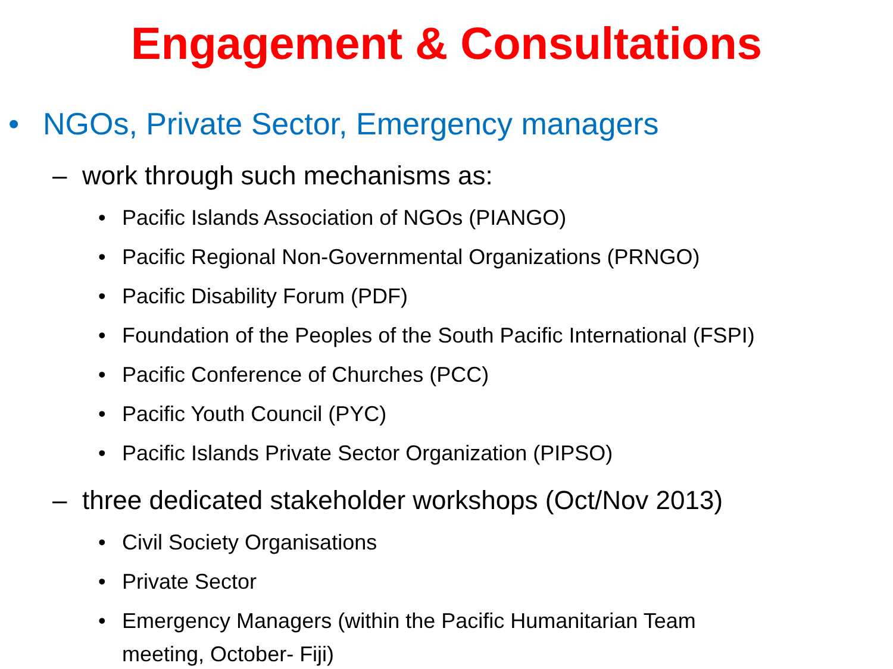Engagement & Consultations
• NGOs, Private Sector, Emergency managers
– work through such mechanisms as:
• Pacific Islands Association of NGOs (PIANGO)
• Pacific Regional Non-Governmental Organizations (PRNGO)
• Pacific Disability Forum (PDF)
• Foundation of the Peoples of the South Pacific International (FSPI)
• Pacific Conference of Churches (PCC)
• Pacific Youth Council (PYC)
• Pacific Islands Private Sector Organization (PIPSO)
– three dedicated stakeholder workshops (Oct/Nov 2013)
• Civil Society Organisations
• Private Sector
• Emergency Managers (within the Pacific Humanitarian Team
meeting, October- Fiji)